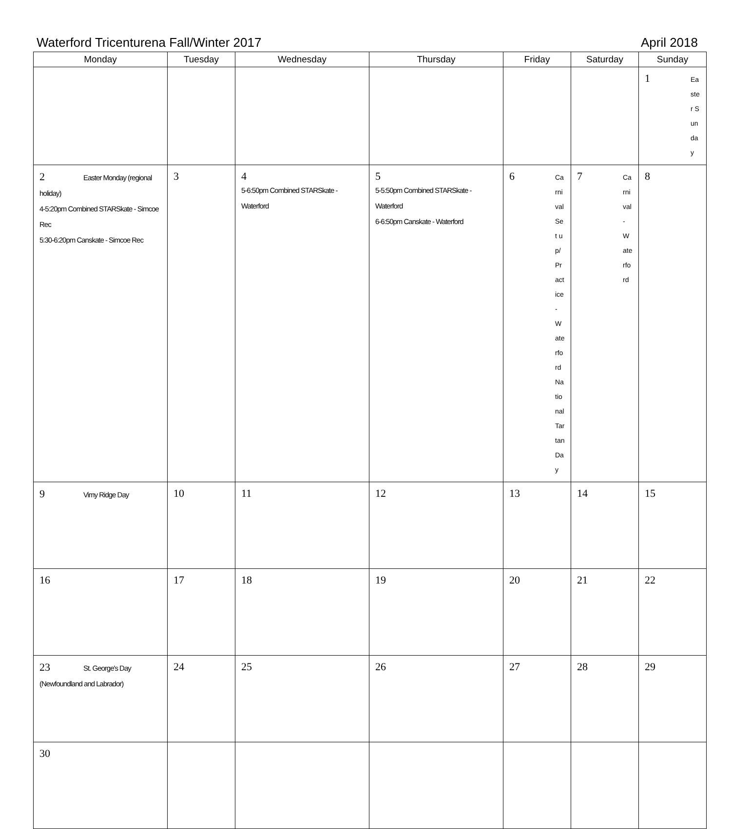Waterford Tricenturena Fall/Winter 2017 April 2018
| Monday | Tuesday | Wednesday | Thursday | Friday | Saturday | Sunday |
| --- | --- | --- | --- | --- | --- | --- |
| | | | | | | 1 Easter Sunday |
| 2 Easter Monday (regional holiday) 4-5:20pm Combined STARSkate - Simcoe Rec 5:30-6:20pm Canskate - Simcoe Rec | 3 | 4 5-6:50pm Combined STARSkate - Waterford | 5 5-5:50pm Combined STARSkate - Waterford 6-6:50pm Canskate - Waterford | 6 Carnival Set up/Practice - Waterford National Tartan Day | 7 Carnival - Waterford | 8 |
| 9 Vimy Ridge Day | 10 | 11 | 12 | 13 | 14 | 15 |
| 16 | 17 | 18 | 19 | 20 | 21 | 22 |
| 23 St. George's Day (Newfoundland and Labrador) | 24 | 25 | 26 | 27 | 28 | 29 |
| 30 | | | | | | |